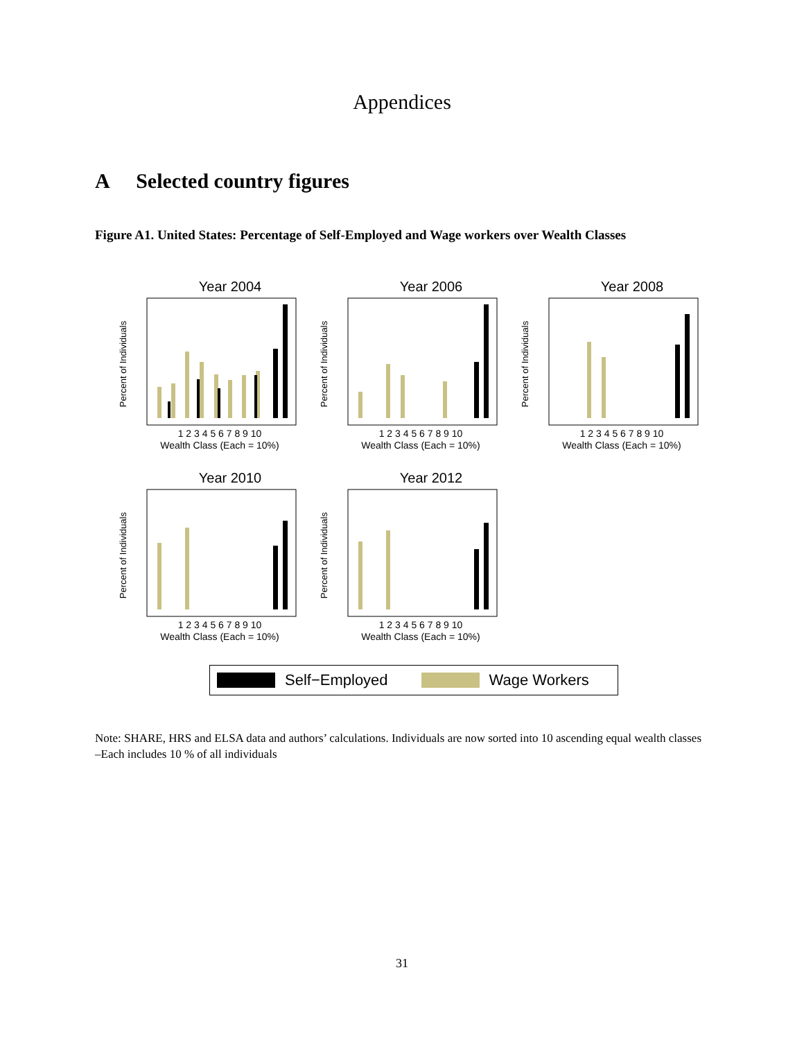Appendices
A Selected country figures
Figure A1. United States: Percentage of Self-Employed and Wage workers over Wealth Classes
Year 2004
Percent of Individuals
1 2 3 4 5 6 7 8 9 10
Wealth Class (Each = 10%)
Year 2006
Percent of Individuals
1 2 3 4 5 6 7 8 9 10
Wealth Class (Each = 10%)
Year 2008
Percent of Individuals
1 2 3 4 5 6 7 8 9 10
Wealth Class (Each = 10%)
Year 2010
Percent of Individuals
1 2 3 4 5 6 7 8 9 10
Wealth Class (Each = 10%)
Year 2012
Percent of Individuals
1 2 3 4 5 6 7 8 9 10
Wealth Class (Each = 10%)
Self−Employed Wage Workers
Note: SHARE, HRS and ELSA data and authors’ calculations. Individuals are now sorted into 10 ascending equal wealth classes –Each includes 10 % of all individuals
31